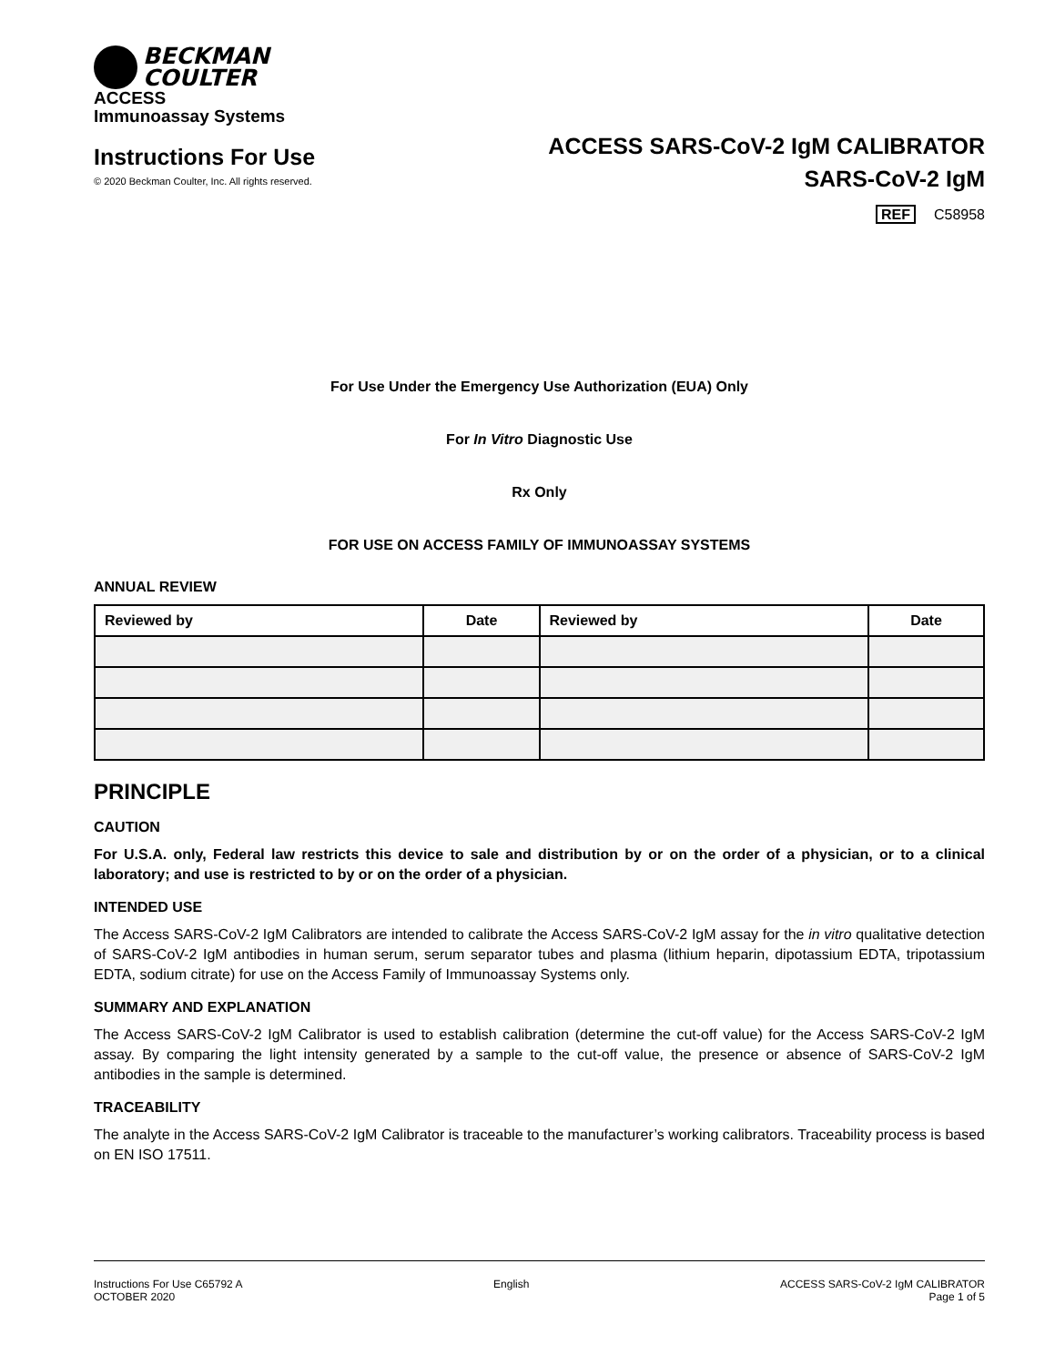BECKMAN
COULTER
ACCESS
Immunoassay Systems
Instructions For Use
© 2020 Beckman Coulter, Inc. All rights reserved.
ACCESS SARS-CoV-2 IgM CALIBRATOR
SARS-CoV-2 IgM
REF C58958
For Use Under the Emergency Use Authorization (EUA) Only
For In Vitro Diagnostic Use
Rx Only
FOR USE ON ACCESS FAMILY OF IMMUNOASSAY SYSTEMS
ANNUAL REVIEW
| Reviewed by | Date | Reviewed by | Date |
| --- | --- | --- | --- |
PRINCIPLE
CAUTION
For U.S.A. only, Federal law restricts this device to sale and distribution by or on the order of a physician, or to a clinical laboratory; and use is restricted to by or on the order of a physician.
INTENDED USE
The Access SARS-CoV-2 IgM Calibrators are intended to calibrate the Access SARS-CoV-2 IgM assay for the in vitro qualitative detection of SARS-CoV-2 IgM antibodies in human serum, serum separator tubes and plasma (lithium heparin, dipotassium EDTA, tripotassium EDTA, sodium citrate) for use on the Access Family of Immunoassay Systems only.
SUMMARY AND EXPLANATION
The Access SARS-CoV-2 IgM Calibrator is used to establish calibration (determine the cut-off value) for the Access SARS-CoV-2 IgM assay. By comparing the light intensity generated by a sample to the cut-off value, the presence or absence of SARS-CoV-2 IgM antibodies in the sample is determined.
TRACEABILITY
The analyte in the Access SARS-CoV-2 IgM Calibrator is traceable to the manufacturer’s working calibrators. Traceability process is based on EN ISO 17511.
Instructions For Use C65792 A
OCTOBER 2020
English ACCESS SARS-CoV-2 IgM CALIBRATOR
Page 1 of 5